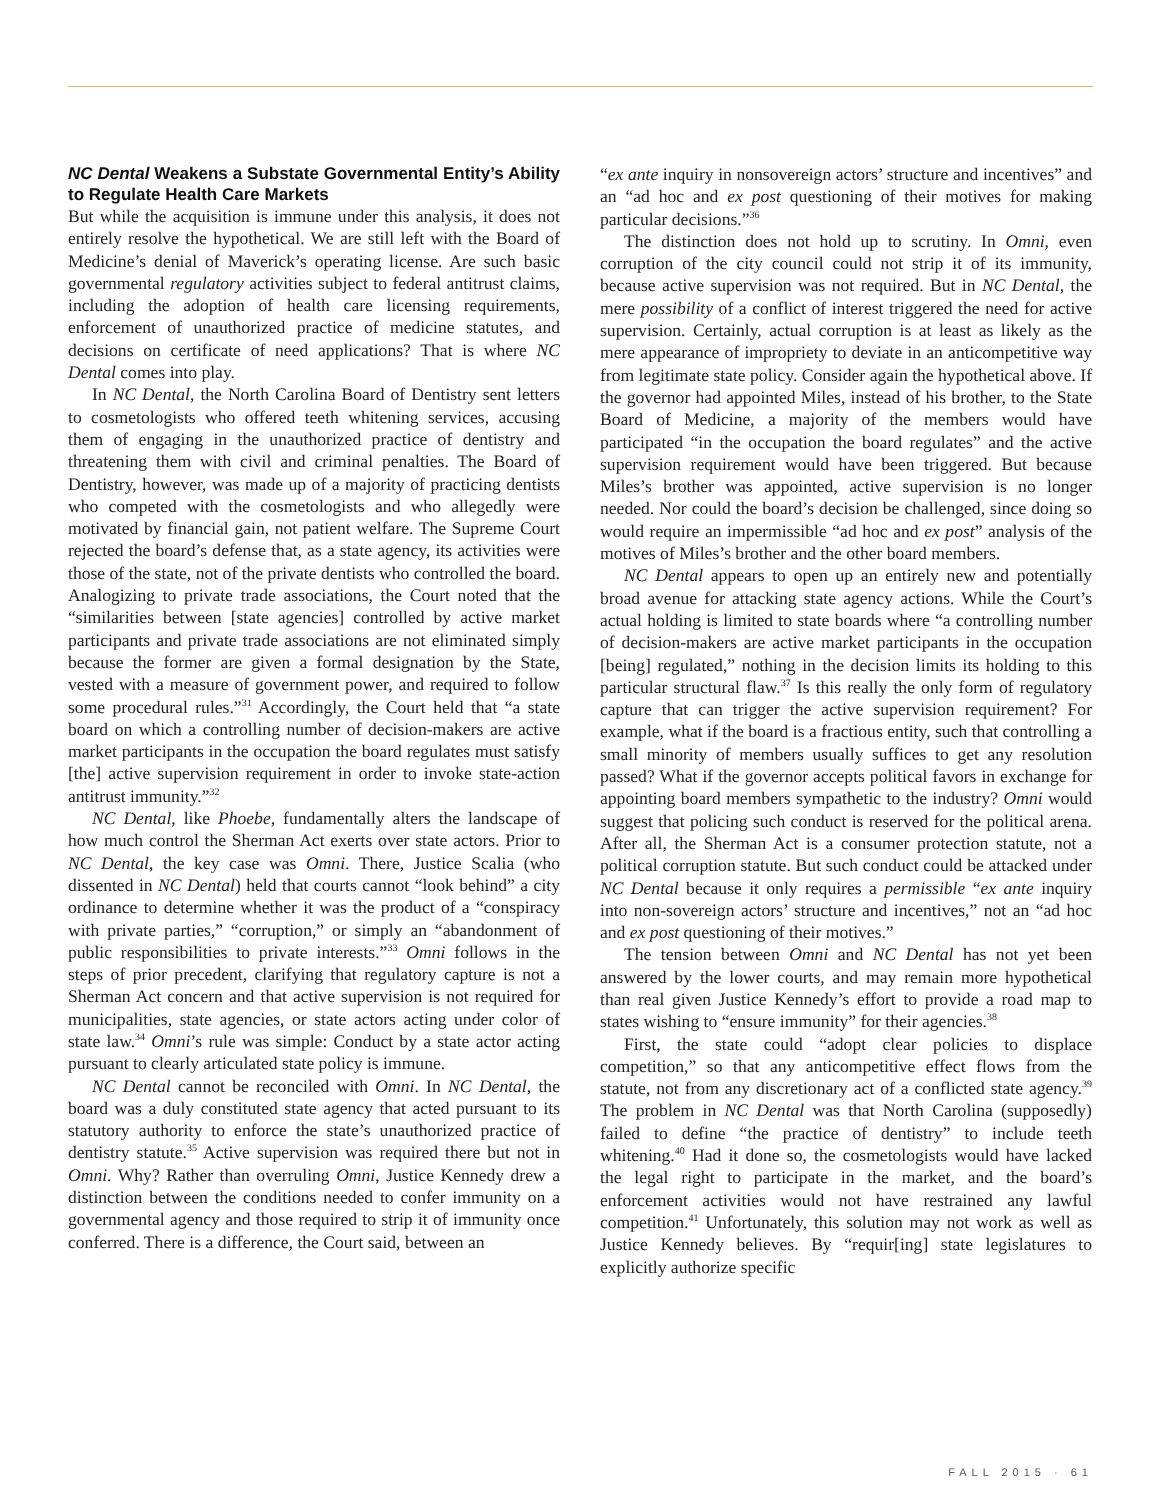NC Dental Weakens a Substate Governmental Entity’s Ability to Regulate Health Care Markets
But while the acquisition is immune under this analysis, it does not entirely resolve the hypothetical. We are still left with the Board of Medicine’s denial of Maverick’s operating license. Are such basic governmental regulatory activities subject to federal antitrust claims, including the adoption of health care licensing requirements, enforcement of unauthorized practice of medicine statutes, and decisions on certificate of need applications? That is where NC Dental comes into play.
In NC Dental, the North Carolina Board of Dentistry sent letters to cosmetologists who offered teeth whitening services, accusing them of engaging in the unauthorized practice of dentistry and threatening them with civil and criminal penalties. The Board of Dentistry, however, was made up of a majority of practicing dentists who competed with the cosmetologists and who allegedly were motivated by financial gain, not patient welfare. The Supreme Court rejected the board’s defense that, as a state agency, its activities were those of the state, not of the private dentists who controlled the board. Analogizing to private trade associations, the Court noted that the “similarities between [state agencies] controlled by active market participants and private trade associations are not eliminated simply because the former are given a formal designation by the State, vested with a measure of government power, and required to follow some procedural rules.”<sup>31</sup> Accordingly, the Court held that “a state board on which a controlling number of decision-makers are active market participants in the occupation the board regulates must satisfy [the] active supervision requirement in order to invoke state-action antitrust immunity.”<sup>32</sup>
NC Dental, like Phoebe, fundamentally alters the landscape of how much control the Sherman Act exerts over state actors. Prior to NC Dental, the key case was Omni. There, Justice Scalia (who dissented in NC Dental) held that courts cannot “look behind” a city ordinance to determine whether it was the product of a “conspiracy with private parties,” “corruption,” or simply an “abandonment of public responsibilities to private interests.”<sup>33</sup> Omni follows in the steps of prior precedent, clarifying that regulatory capture is not a Sherman Act concern and that active supervision is not required for municipalities, state agencies, or state actors acting under color of state law.<sup>34</sup> Omni’s rule was simple: Conduct by a state actor acting pursuant to clearly articulated state policy is immune.
NC Dental cannot be reconciled with Omni. In NC Dental, the board was a duly constituted state agency that acted pursuant to its statutory authority to enforce the state’s unauthorized practice of dentistry statute.<sup>35</sup> Active supervision was required there but not in Omni. Why? Rather than overruling Omni, Justice Kennedy drew a distinction between the conditions needed to confer immunity on a governmental agency and those required to strip it of immunity once conferred. There is a difference, the Court said, between an
“ex ante inquiry in nonsovereign actors’ structure and incentives” and an “ad hoc and ex post questioning of their motives for making particular decisions.”<sup>36</sup>
The distinction does not hold up to scrutiny. In Omni, even corruption of the city council could not strip it of its immunity, because active supervision was not required. But in NC Dental, the mere possibility of a conflict of interest triggered the need for active supervision. Certainly, actual corruption is at least as likely as the mere appearance of impropriety to deviate in an anticompetitive way from legitimate state policy. Consider again the hypothetical above. If the governor had appointed Miles, instead of his brother, to the State Board of Medicine, a majority of the members would have participated “in the occupation the board regulates” and the active supervision requirement would have been triggered. But because Miles’s brother was appointed, active supervision is no longer needed. Nor could the board’s decision be challenged, since doing so would require an impermissible “ad hoc and ex post” analysis of the motives of Miles’s brother and the other board members.
NC Dental appears to open up an entirely new and potentially broad avenue for attacking state agency actions. While the Court’s actual holding is limited to state boards where “a controlling number of decision-makers are active market participants in the occupation [being] regulated,” nothing in the decision limits its holding to this particular structural flaw.<sup>37</sup> Is this really the only form of regulatory capture that can trigger the active supervision requirement? For example, what if the board is a fractious entity, such that controlling a small minority of members usually suffices to get any resolution passed? What if the governor accepts political favors in exchange for appointing board members sympathetic to the industry? Omni would suggest that policing such conduct is reserved for the political arena. After all, the Sherman Act is a consumer protection statute, not a political corruption statute. But such conduct could be attacked under NC Dental because it only requires a permissible “ex ante inquiry into non-sovereign actors’ structure and incentives,” not an “ad hoc and ex post questioning of their motives.”
The tension between Omni and NC Dental has not yet been answered by the lower courts, and may remain more hypothetical than real given Justice Kennedy’s effort to provide a road map to states wishing to “ensure immunity” for their agencies.<sup>38</sup>
First, the state could “adopt clear policies to displace competition,” so that any anticompetitive effect flows from the statute, not from any discretionary act of a conflicted state agency.<sup>39</sup> The problem in NC Dental was that North Carolina (supposedly) failed to define “the practice of dentistry” to include teeth whitening.<sup>40</sup> Had it done so, the cosmetologists would have lacked the legal right to participate in the market, and the board’s enforcement activities would not have restrained any lawful competition.<sup>41</sup> Unfortunately, this solution may not work as well as Justice Kennedy believes. By “requir[ing] state legislatures to explicitly authorize specific
FALL 2015 · 61